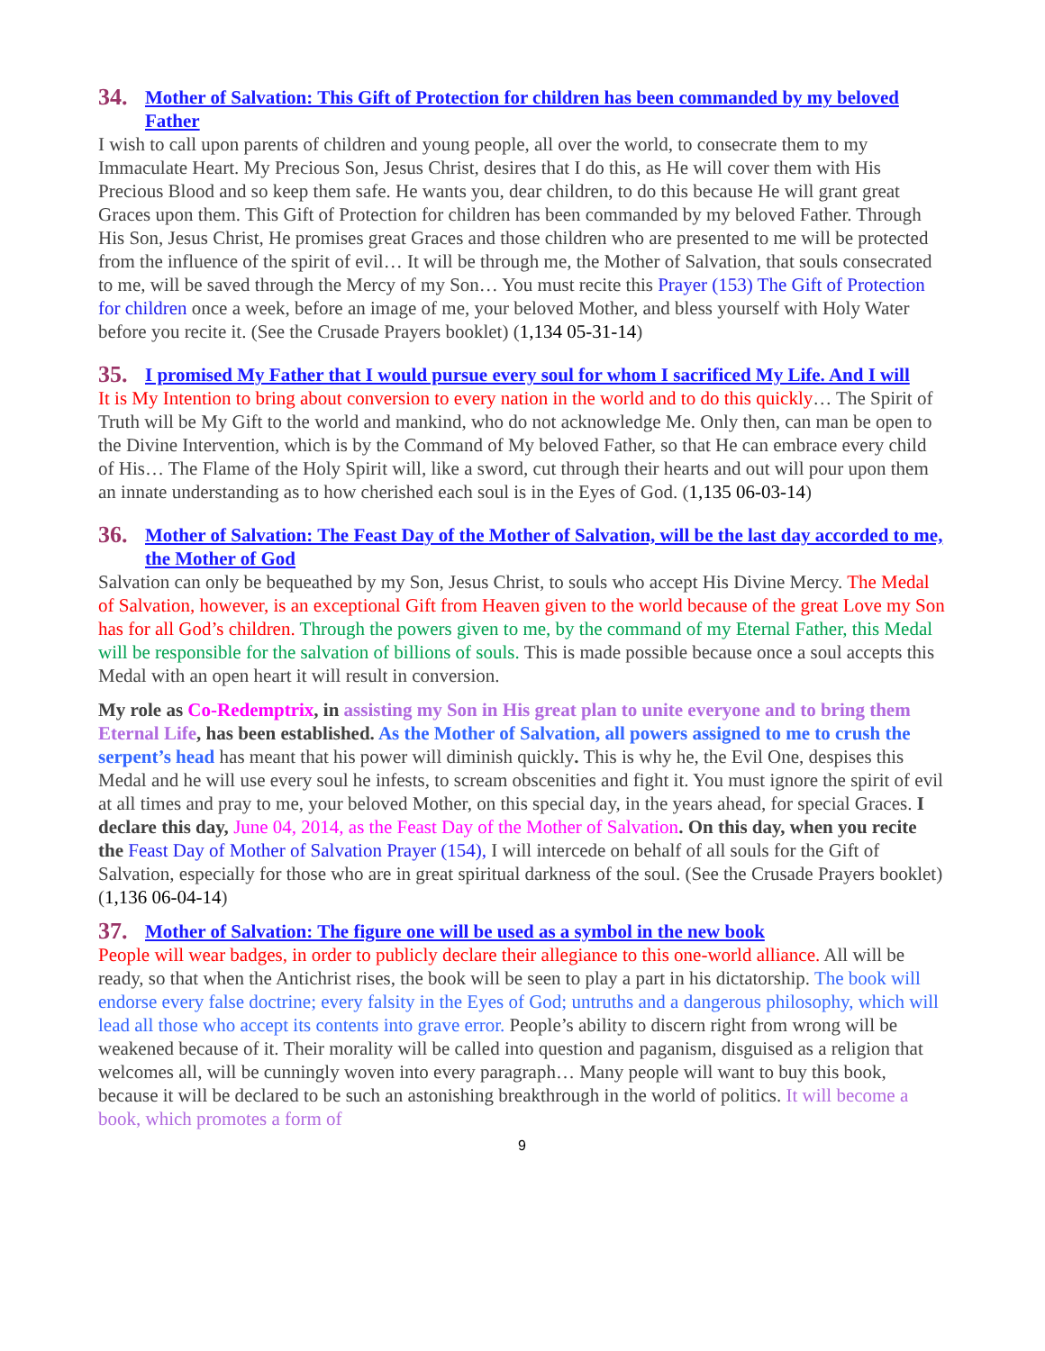34. Mother of Salvation: This Gift of Protection for children has been commanded by my beloved Father
I wish to call upon parents of children and young people, all over the world, to consecrate them to my Immaculate Heart. My Precious Son, Jesus Christ, desires that I do this, as He will cover them with His Precious Blood and so keep them safe. He wants you, dear children, to do this because He will grant great Graces upon them. This Gift of Protection for children has been commanded by my beloved Father. Through His Son, Jesus Christ, He promises great Graces and those children who are presented to me will be protected from the influence of the spirit of evil… It will be through me, the Mother of Salvation, that souls consecrated to me, will be saved through the Mercy of my Son… You must recite this Prayer (153) The Gift of Protection for children once a week, before an image of me, your beloved Mother, and bless yourself with Holy Water before you recite it. (See the Crusade Prayers booklet) (1,134 05-31-14)
35. I promised My Father that I would pursue every soul for whom I sacrificed My Life. And I will
It is My Intention to bring about conversion to every nation in the world and to do this quickly… The Spirit of Truth will be My Gift to the world and mankind, who do not acknowledge Me. Only then, can man be open to the Divine Intervention, which is by the Command of My beloved Father, so that He can embrace every child of His… The Flame of the Holy Spirit will, like a sword, cut through their hearts and out will pour upon them an innate understanding as to how cherished each soul is in the Eyes of God. (1,135 06-03-14)
36. Mother of Salvation: The Feast Day of the Mother of Salvation, will be the last day accorded to me, the Mother of God
Salvation can only be bequeathed by my Son, Jesus Christ, to souls who accept His Divine Mercy. The Medal of Salvation, however, is an exceptional Gift from Heaven given to the world because of the great Love my Son has for all God’s children. Through the powers given to me, by the command of my Eternal Father, this Medal will be responsible for the salvation of billions of souls. This is made possible because once a soul accepts this Medal with an open heart it will result in conversion.
My role as Co-Redemptrix, in assisting my Son in His great plan to unite everyone and to bring them Eternal Life, has been established. As the Mother of Salvation, all powers assigned to me to crush the serpent’s head has meant that his power will diminish quickly. This is why he, the Evil One, despises this Medal and he will use every soul he infests, to scream obscenities and fight it. You must ignore the spirit of evil at all times and pray to me, your beloved Mother, on this special day, in the years ahead, for special Graces. I declare this day, June 04, 2014, as the Feast Day of the Mother of Salvation. On this day, when you recite the Feast Day of Mother of Salvation Prayer (154), I will intercede on behalf of all souls for the Gift of Salvation, especially for those who are in great spiritual darkness of the soul. (See the Crusade Prayers booklet) (1,136 06-04-14)
37. Mother of Salvation: The figure one will be used as a symbol in the new book
People will wear badges, in order to publicly declare their allegiance to this one-world alliance. All will be ready, so that when the Antichrist rises, the book will be seen to play a part in his dictatorship. The book will endorse every false doctrine; every falsity in the Eyes of God; untruths and a dangerous philosophy, which will lead all those who accept its contents into grave error. People’s ability to discern right from wrong will be weakened because of it. Their morality will be called into question and paganism, disguised as a religion that welcomes all, will be cunningly woven into every paragraph… Many people will want to buy this book, because it will be declared to be such an astonishing breakthrough in the world of politics. It will become a book, which promotes a form of
9